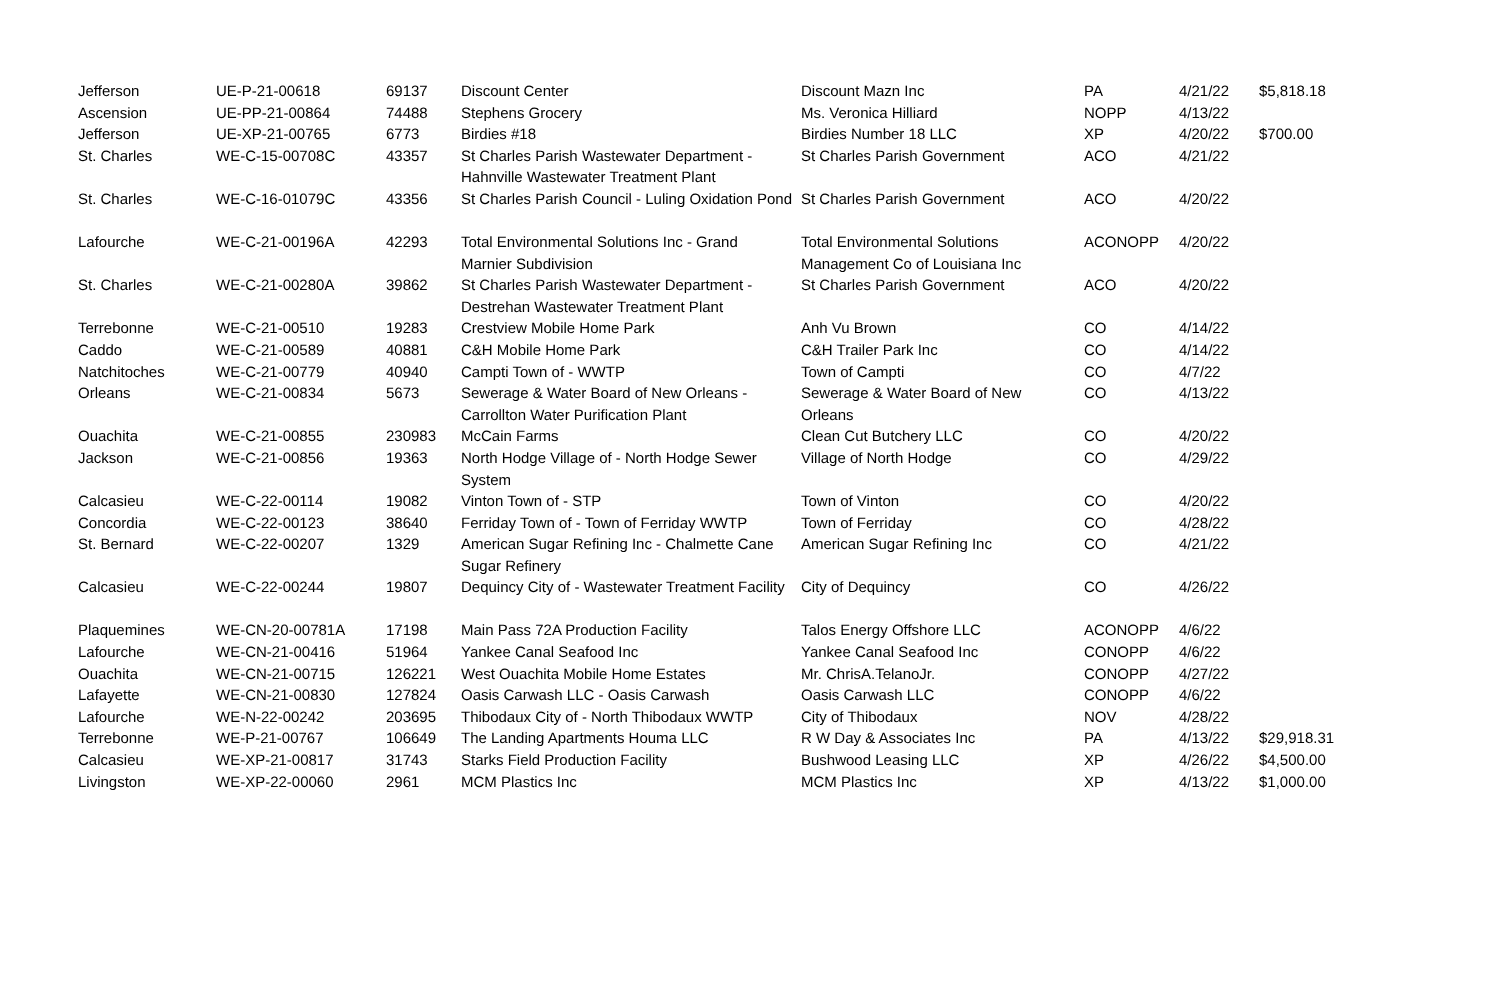| Jefferson | UE-P-21-00618 | 69137 | Discount Center | Discount Mazn Inc | PA | 4/21/22 | $5,818.18 |
| Ascension | UE-PP-21-00864 | 74488 | Stephens Grocery | Ms. Veronica Hilliard | NOPP | 4/13/22 | |
| Jefferson | UE-XP-21-00765 | 6773 | Birdies #18 | Birdies Number 18 LLC | XP | 4/20/22 | $700.00 |
| St. Charles | WE-C-15-00708C | 43357 | St Charles Parish Wastewater Department - Hahnville Wastewater Treatment Plant | St Charles Parish Government | ACO | 4/21/22 | |
| St. Charles | WE-C-16-01079C | 43356 | St Charles Parish Council - Luling Oxidation Pond | St Charles Parish Government | ACO | 4/20/22 | |
| Lafourche | WE-C-21-00196A | 42293 | Total Environmental Solutions Inc - Grand Marnier Subdivision | Total Environmental Solutions Management Co of Louisiana Inc | ACONOPP | 4/20/22 | |
| St. Charles | WE-C-21-00280A | 39862 | St Charles Parish Wastewater Department - Destrehan Wastewater Treatment Plant | St Charles Parish Government | ACO | 4/20/22 | |
| Terrebonne | WE-C-21-00510 | 19283 | Crestview Mobile Home Park | Anh Vu Brown | CO | 4/14/22 | |
| Caddo | WE-C-21-00589 | 40881 | C&H Mobile Home Park | C&H Trailer Park Inc | CO | 4/14/22 | |
| Natchitoches | WE-C-21-00779 | 40940 | Campti Town of - WWTP | Town of Campti | CO | 4/7/22 | |
| Orleans | WE-C-21-00834 | 5673 | Sewerage & Water Board of New Orleans - Carrollton Water Purification Plant | Sewerage & Water Board of New Orleans | CO | 4/13/22 | |
| Ouachita | WE-C-21-00855 | 230983 | McCain Farms | Clean Cut Butchery LLC | CO | 4/20/22 | |
| Jackson | WE-C-21-00856 | 19363 | North Hodge Village of - North Hodge Sewer System | Village of North Hodge | CO | 4/29/22 | |
| Calcasieu | WE-C-22-00114 | 19082 | Vinton Town of - STP | Town of Vinton | CO | 4/20/22 | |
| Concordia | WE-C-22-00123 | 38640 | Ferriday Town of - Town of Ferriday WWTP | Town of Ferriday | CO | 4/28/22 | |
| St. Bernard | WE-C-22-00207 | 1329 | American Sugar Refining Inc - Chalmette Cane Sugar Refinery | American Sugar Refining Inc | CO | 4/21/22 | |
| Calcasieu | WE-C-22-00244 | 19807 | Dequincy City of - Wastewater Treatment Facility | City of Dequincy | CO | 4/26/22 | |
| Plaquemines | WE-CN-20-00781A | 17198 | Main Pass 72A Production Facility | Talos Energy Offshore LLC | ACONOPP | 4/6/22 | |
| Lafourche | WE-CN-21-00416 | 51964 | Yankee Canal Seafood Inc | Yankee Canal Seafood Inc | CONOPP | 4/6/22 | |
| Ouachita | WE-CN-21-00715 | 126221 | West Ouachita Mobile Home Estates | Mr. ChrisA.TelanoJr. | CONOPP | 4/27/22 | |
| Lafayette | WE-CN-21-00830 | 127824 | Oasis Carwash LLC - Oasis Carwash | Oasis Carwash LLC | CONOPP | 4/6/22 | |
| Lafourche | WE-N-22-00242 | 203695 | Thibodaux City of - North Thibodaux WWTP | City of Thibodaux | NOV | 4/28/22 | |
| Terrebonne | WE-P-21-00767 | 106649 | The Landing Apartments Houma LLC | R W Day & Associates Inc | PA | 4/13/22 | $29,918.31 |
| Calcasieu | WE-XP-21-00817 | 31743 | Starks Field Production Facility | Bushwood Leasing LLC | XP | 4/26/22 | $4,500.00 |
| Livingston | WE-XP-22-00060 | 2961 | MCM Plastics Inc | MCM Plastics Inc | XP | 4/13/22 | $1,000.00 |